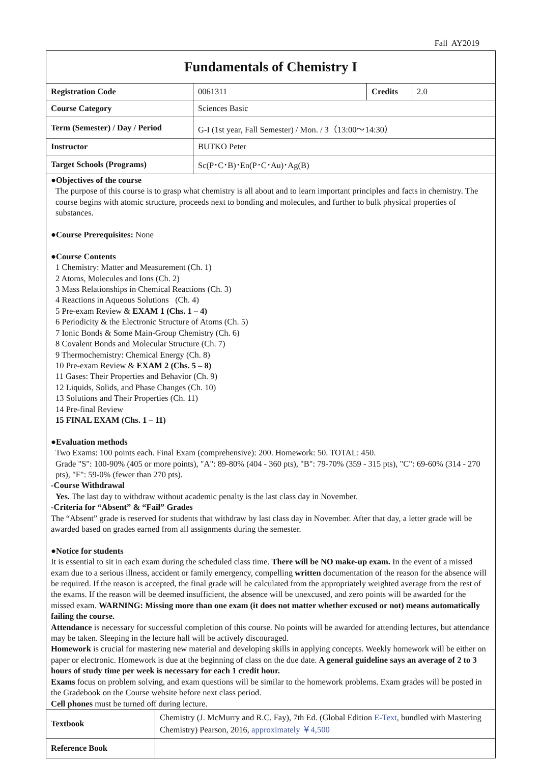Fall AY2019
| Fundamentals of Chemistry I | | | |
| Registration Code | 0061311 | Credits | 2.0 |
| Course Category | Sciences Basic | | |
| Term (Semester) / Day / Period | G-I (1st year, Fall Semester) / Mon. / 3（13:00～14:30） | | |
| Instructor | BUTKO Peter | | |
| Target Schools (Programs) | Sc(P･C･B)･En(P･C･Au)･Ag(B) | | |
●Objectives of the course
The purpose of this course is to grasp what chemistry is all about and to learn important principles and facts in chemistry. The course begins with atomic structure, proceeds next to bonding and molecules, and further to bulk physical properties of substances.
●Course Prerequisites: None
●Course Contents
1 Chemistry: Matter and Measurement (Ch. 1)
2 Atoms, Molecules and Ions (Ch. 2)
3 Mass Relationships in Chemical Reactions (Ch. 3)
4 Reactions in Aqueous Solutions (Ch. 4)
5 Pre-exam Review & EXAM 1 (Chs. 1 – 4)
6 Periodicity & the Electronic Structure of Atoms (Ch. 5)
7 Ionic Bonds & Some Main-Group Chemistry (Ch. 6)
8 Covalent Bonds and Molecular Structure (Ch. 7)
9 Thermochemistry: Chemical Energy (Ch. 8)
10 Pre-exam Review & EXAM 2 (Chs. 5 – 8)
11 Gases: Their Properties and Behavior (Ch. 9)
12 Liquids, Solids, and Phase Changes (Ch. 10)
13 Solutions and Their Properties (Ch. 11)
14 Pre-final Review
15 FINAL EXAM (Chs. 1 – 11)
●Evaluation methods
Two Exams: 100 points each. Final Exam (comprehensive): 200. Homework: 50. TOTAL: 450.
Grade "S": 100-90% (405 or more points), "A": 89-80% (404 - 360 pts), "B": 79-70% (359 - 315 pts), "C": 69-60% (314 - 270 pts), "F": 59-0% (fewer than 270 pts).
-Course Withdrawal
Yes. The last day to withdraw without academic penalty is the last class day in November.
-Criteria for “Absent” & “Fail” Grades
The “Absent” grade is reserved for students that withdraw by last class day in November. After that day, a letter grade will be awarded based on grades earned from all assignments during the semester.
●Notice for students
It is essential to sit in each exam during the scheduled class time. There will be NO make-up exam. In the event of a missed exam due to a serious illness, accident or family emergency, compelling written documentation of the reason for the absence will be required. If the reason is accepted, the final grade will be calculated from the appropriately weighted average from the rest of the exams. If the reason will be deemed insufficient, the absence will be unexcused, and zero points will be awarded for the missed exam. WARNING: Missing more than one exam (it does not matter whether excused or not) means automatically failing the course.
Attendance is necessary for successful completion of this course. No points will be awarded for attending lectures, but attendance may be taken. Sleeping in the lecture hall will be actively discouraged.
Homework is crucial for mastering new material and developing skills in applying concepts. Weekly homework will be either on paper or electronic. Homework is due at the beginning of class on the due date. A general guideline says an average of 2 to 3 hours of study time per week is necessary for each 1 credit hour.
Exams focus on problem solving, and exam questions will be similar to the homework problems. Exam grades will be posted in the Gradebook on the Course website before next class period.
Cell phones must be turned off during lecture.
| Textbook | Chemistry (J. McMurry and R.C. Fay), 7th Ed. (Global Edition E-Text , bundled with Mastering Chemistry) Pearson, 2016, approximately ￥4,500 |
| Reference Book | |